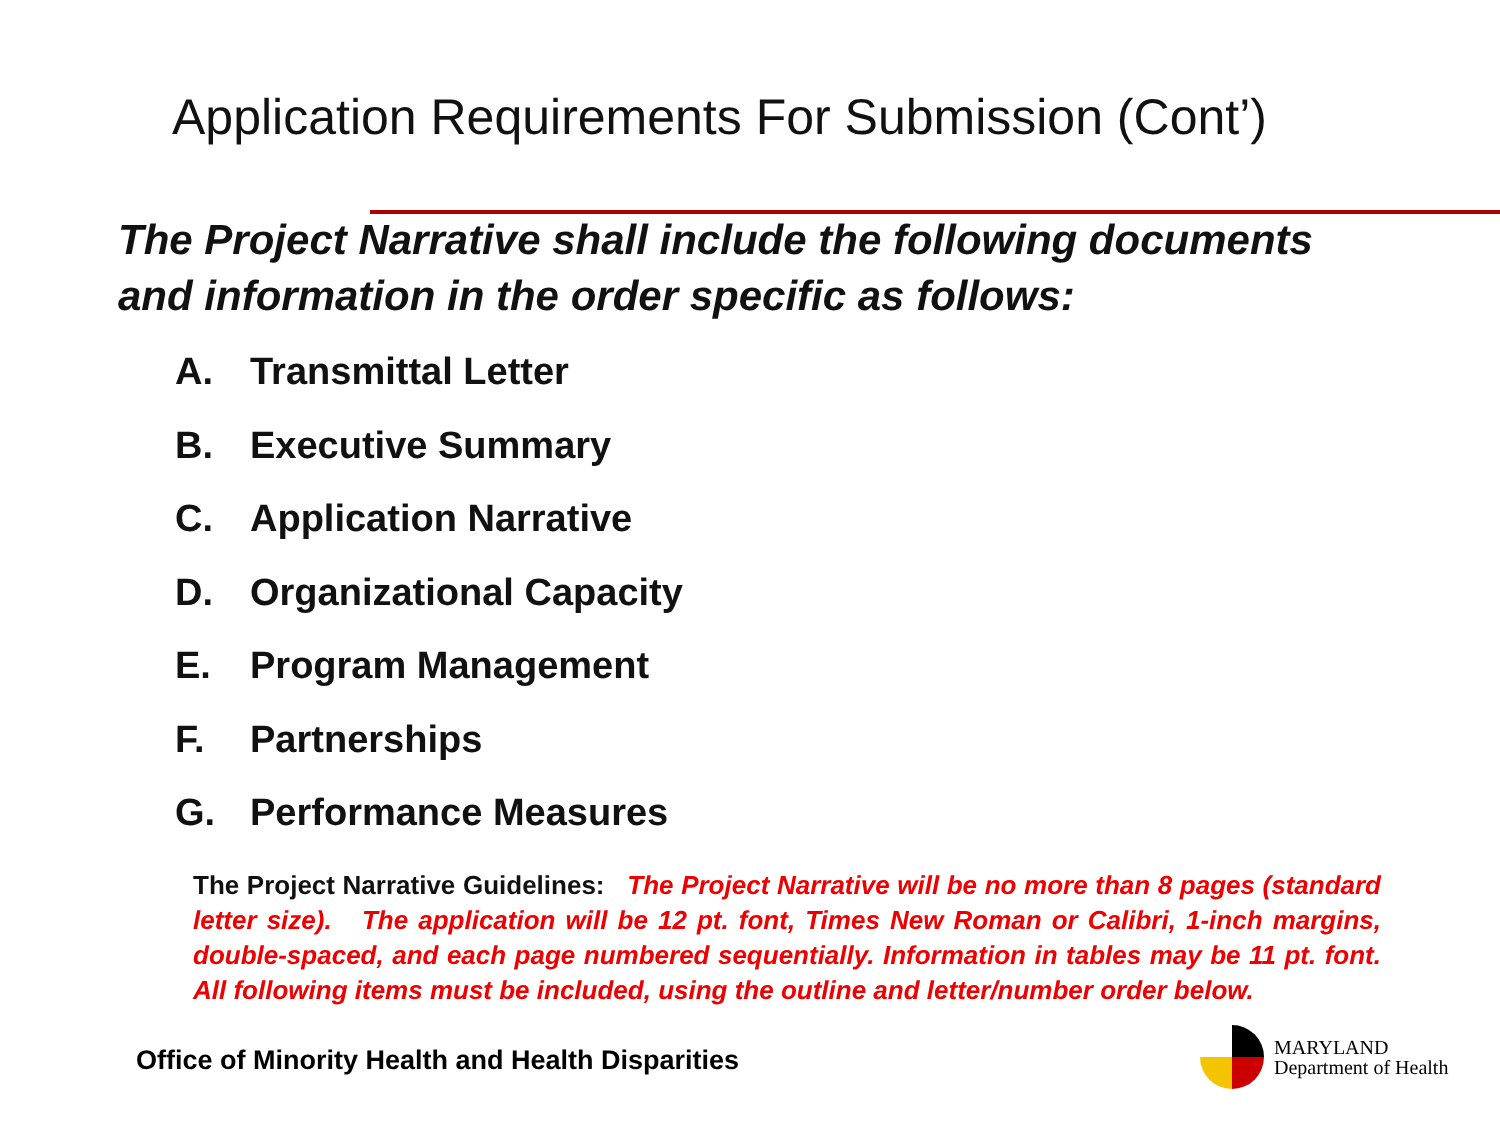Application Requirements For Submission (Cont’)
The Project Narrative shall include the following documents
and information in the order specific as follows:
A. Transmittal Letter
B. Executive Summary
C. Application Narrative
D. Organizational Capacity
E. Program Management
F. Partnerships
G. Performance Measures
The Project Narrative Guidelines: The Project Narrative will be no more than 8 pages (standard letter size). The application will be 12 pt. font, Times New Roman or Calibri, 1-inch margins, double-spaced, and each page numbered sequentially. Information in tables may be 11 pt. font. All following items must be included, using the outline and letter/number order below.
Office of Minority Health and Health Disparities
MARYLAND
Department of Health